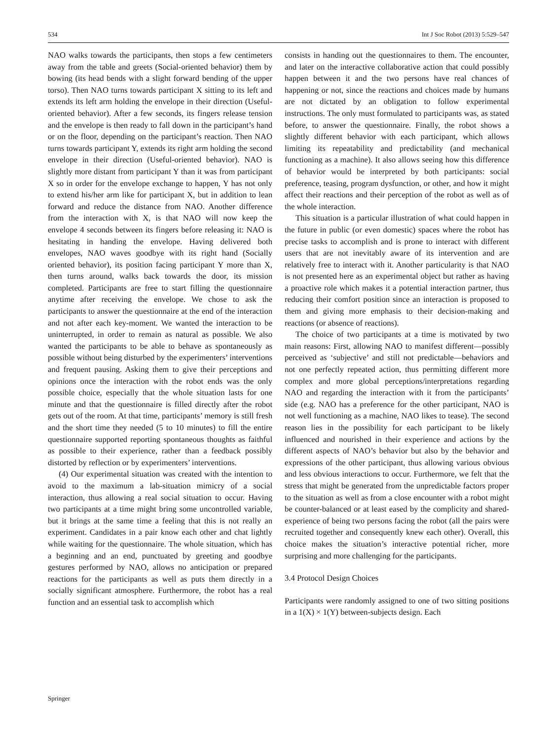534 Int J Soc Robot (2013) 5:529–547
NAO walks towards the participants, then stops a few centimeters away from the table and greets (Social-oriented behavior) them by bowing (its head bends with a slight forward bending of the upper torso). Then NAO turns towards participant X sitting to its left and extends its left arm holding the envelope in their direction (Useful-oriented behavior). After a few seconds, its fingers release tension and the envelope is then ready to fall down in the participant’s hand or on the floor, depending on the participant’s reaction. Then NAO turns towards participant Y, extends its right arm holding the second envelope in their direction (Useful-oriented behavior). NAO is slightly more distant from participant Y than it was from participant X so in order for the envelope exchange to happen, Y has not only to extend his/her arm like for participant X, but in addition to lean forward and reduce the distance from NAO. Another difference from the interaction with X, is that NAO will now keep the envelope 4 seconds between its fingers before releasing it: NAO is hesitating in handing the envelope. Having delivered both envelopes, NAO waves goodbye with its right hand (Socially oriented behavior), its position facing participant Y more than X, then turns around, walks back towards the door, its mission completed. Participants are free to start filling the questionnaire anytime after receiving the envelope. We chose to ask the participants to answer the questionnaire at the end of the interaction and not after each key-moment. We wanted the interaction to be uninterrupted, in order to remain as natural as possible. We also wanted the participants to be able to behave as spontaneously as possible without being disturbed by the experimenters’ interventions and frequent pausing. Asking them to give their perceptions and opinions once the interaction with the robot ends was the only possible choice, especially that the whole situation lasts for one minute and that the questionnaire is filled directly after the robot gets out of the room. At that time, participants’ memory is still fresh and the short time they needed (5 to 10 minutes) to fill the entire questionnaire supported reporting spontaneous thoughts as faithful as possible to their experience, rather than a feedback possibly distorted by reflection or by experimenters’ interventions.
(4) Our experimental situation was created with the intention to avoid to the maximum a lab-situation mimicry of a social interaction, thus allowing a real social situation to occur. Having two participants at a time might bring some uncontrolled variable, but it brings at the same time a feeling that this is not really an experiment. Candidates in a pair know each other and chat lightly while waiting for the questionnaire. The whole situation, which has a beginning and an end, punctuated by greeting and goodbye gestures performed by NAO, allows no anticipation or prepared reactions for the participants as well as puts them directly in a socially significant atmosphere. Furthermore, the robot has a real function and an essential task to accomplish which
consists in handing out the questionnaires to them. The encounter, and later on the interactive collaborative action that could possibly happen between it and the two persons have real chances of happening or not, since the reactions and choices made by humans are not dictated by an obligation to follow experimental instructions. The only must formulated to participants was, as stated before, to answer the questionnaire. Finally, the robot shows a slightly different behavior with each participant, which allows limiting its repeatability and predictability (and mechanical functioning as a machine). It also allows seeing how this difference of behavior would be interpreted by both participants: social preference, teasing, program dysfunction, or other, and how it might affect their reactions and their perception of the robot as well as of the whole interaction.
This situation is a particular illustration of what could happen in the future in public (or even domestic) spaces where the robot has precise tasks to accomplish and is prone to interact with different users that are not inevitably aware of its intervention and are relatively free to interact with it. Another particularity is that NAO is not presented here as an experimental object but rather as having a proactive role which makes it a potential interaction partner, thus reducing their comfort position since an interaction is proposed to them and giving more emphasis to their decision-making and reactions (or absence of reactions).
The choice of two participants at a time is motivated by two main reasons: First, allowing NAO to manifest different—possibly perceived as ‘subjective’ and still not predictable—behaviors and not one perfectly repeated action, thus permitting different more complex and more global perceptions/interpretations regarding NAO and regarding the interaction with it from the participants’ side (e.g. NAO has a preference for the other participant, NAO is not well functioning as a machine, NAO likes to tease). The second reason lies in the possibility for each participant to be likely influenced and nourished in their experience and actions by the different aspects of NAO’s behavior but also by the behavior and expressions of the other participant, thus allowing various obvious and less obvious interactions to occur. Furthermore, we felt that the stress that might be generated from the unpredictable factors proper to the situation as well as from a close encounter with a robot might be counter-balanced or at least eased by the complicity and shared-experience of being two persons facing the robot (all the pairs were recruited together and consequently knew each other). Overall, this choice makes the situation’s interactive potential richer, more surprising and more challenging for the participants.
3.4 Protocol Design Choices
Participants were randomly assigned to one of two sitting positions in a 1(X) × 1(Y) between-subjects design. Each
Springer